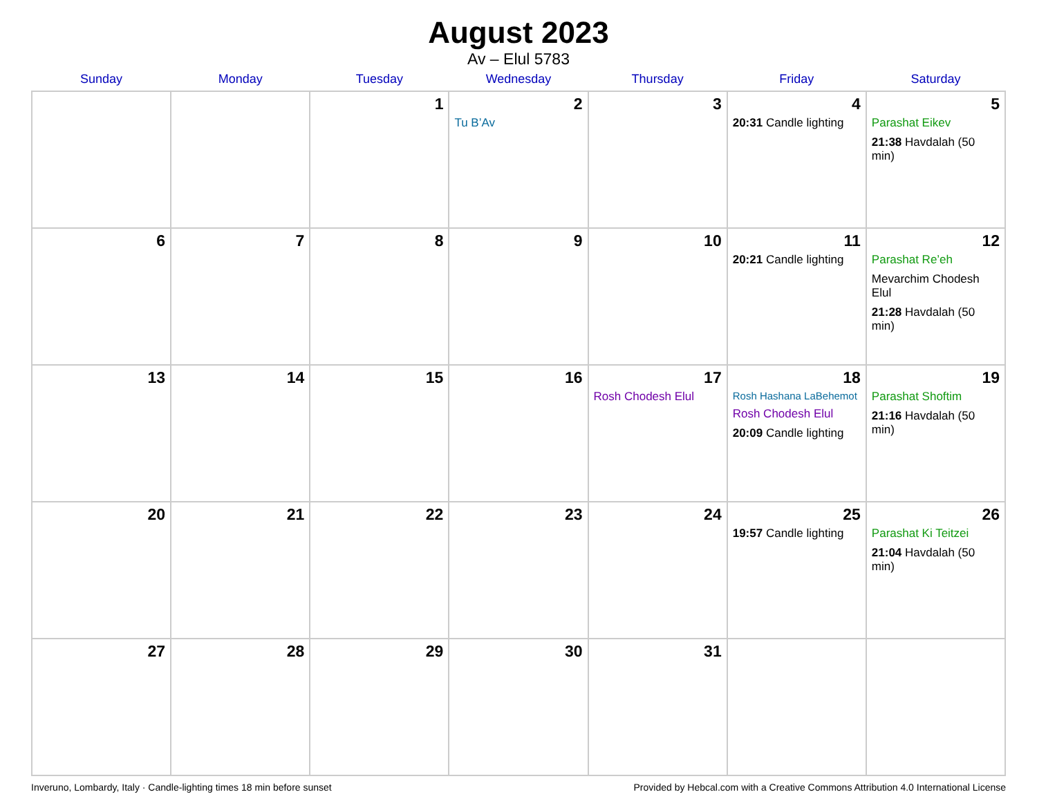August 2023
Av – Elul 5783
| Sunday | Monday | Tuesday | Wednesday | Thursday | Friday | Saturday |
| --- | --- | --- | --- | --- | --- | --- |
| | | 1 | 2 Tu B’Av | 3 | 4 20:31 Candle lighting | 5 Parashat Eikev 21:38 Havdalah (50 min) |
| 6 | 7 | 8 | 9 | 10 | 11 20:21 Candle lighting | 12 Parashat Re’eh Mevarchim Chodesh Elul 21:28 Havdalah (50 min) |
| 13 | 14 | 15 | 16 | 17 Rosh Chodesh Elul | 18 Rosh Hashana LaBehemot Rosh Chodesh Elul 20:09 Candle lighting | 19 Parashat Shoftim 21:16 Havdalah (50 min) |
| 20 | 21 | 22 | 23 | 24 | 25 19:57 Candle lighting | 26 Parashat Ki Teitzei 21:04 Havdalah (50 min) |
| 27 | 28 | 29 | 30 | 31 | | |
Inveruno, Lombardy, Italy · Candle-lighting times 18 min before sunset Provided by Hebcal.com with a Creative Commons Attribution 4.0 International License